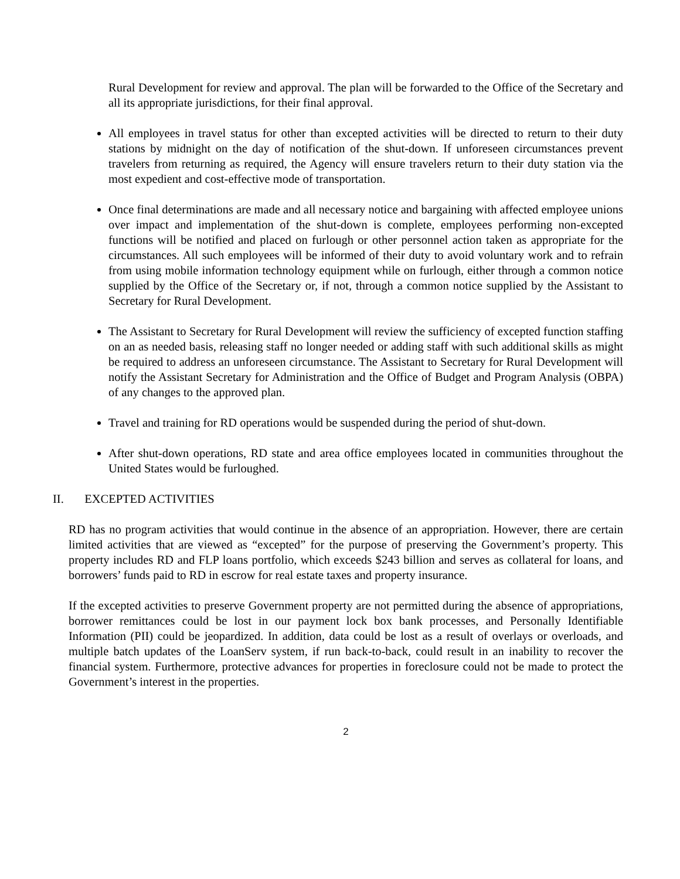Rural Development for review and approval. The plan will be forwarded to the Office of the Secretary and all its appropriate jurisdictions, for their final approval.
All employees in travel status for other than excepted activities will be directed to return to their duty stations by midnight on the day of notification of the shut-down. If unforeseen circumstances prevent travelers from returning as required, the Agency will ensure travelers return to their duty station via the most expedient and cost-effective mode of transportation.
Once final determinations are made and all necessary notice and bargaining with affected employee unions over impact and implementation of the shut-down is complete, employees performing non-excepted functions will be notified and placed on furlough or other personnel action taken as appropriate for the circumstances. All such employees will be informed of their duty to avoid voluntary work and to refrain from using mobile information technology equipment while on furlough, either through a common notice supplied by the Office of the Secretary or, if not, through a common notice supplied by the Assistant to Secretary for Rural Development.
The Assistant to Secretary for Rural Development will review the sufficiency of excepted function staffing on an as needed basis, releasing staff no longer needed or adding staff with such additional skills as might be required to address an unforeseen circumstance. The Assistant to Secretary for Rural Development will notify the Assistant Secretary for Administration and the Office of Budget and Program Analysis (OBPA) of any changes to the approved plan.
Travel and training for RD operations would be suspended during the period of shut-down.
After shut-down operations, RD state and area office employees located in communities throughout the United States would be furloughed.
II. EXCEPTED ACTIVITIES
RD has no program activities that would continue in the absence of an appropriation. However, there are certain limited activities that are viewed as “excepted” for the purpose of preserving the Government’s property. This property includes RD and FLP loans portfolio, which exceeds $243 billion and serves as collateral for loans, and borrowers’ funds paid to RD in escrow for real estate taxes and property insurance.
If the excepted activities to preserve Government property are not permitted during the absence of appropriations, borrower remittances could be lost in our payment lock box bank processes, and Personally Identifiable Information (PII) could be jeopardized. In addition, data could be lost as a result of overlays or overloads, and multiple batch updates of the LoanServ system, if run back-to-back, could result in an inability to recover the financial system. Furthermore, protective advances for properties in foreclosure could not be made to protect the Government’s interest in the properties.
2